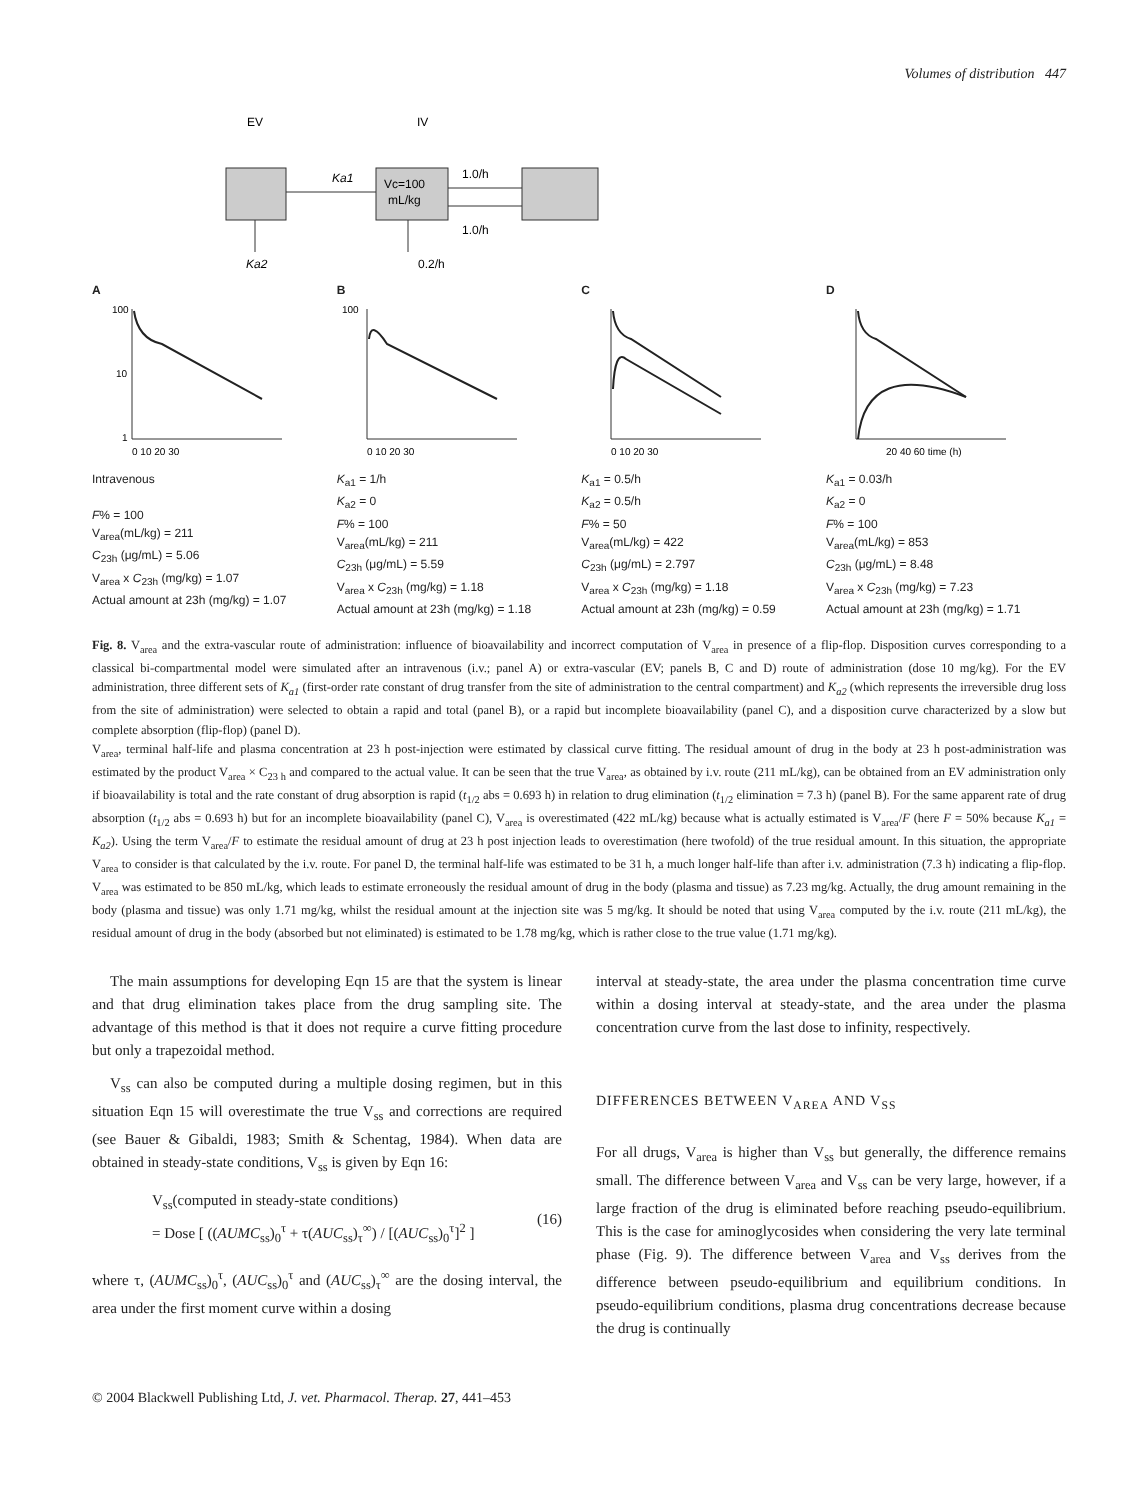Volumes of distribution 447
EV
IV
Vc=100
mL/kg
Ka1
1.0/h
1.0/h
Ka2
0.2/h
A
100
10
1
0 10 20 30
B
100
0 10 20 30
C
0 10 20 30
D
20 40 60 time (h)
Intravenous
F% = 100
V<sub>area</sub>(mL/kg) = 211
C<sub>23h</sub> (μg/mL) = 5.06
V<sub>area</sub> x C<sub>23h</sub> (mg/kg) = 1.07
Actual amount at 23h (mg/kg) = 1.07
K<sub>a1</sub> = 1/h
K<sub>a2</sub> = 0
F% = 100
V<sub>area</sub>(mL/kg) = 211
C<sub>23h</sub> (μg/mL) = 5.59
V<sub>area</sub> x C<sub>23h</sub> (mg/kg) = 1.18
Actual amount at 23h (mg/kg) = 1.18
K<sub>a1</sub> = 0.5/h
K<sub>a2</sub> = 0.5/h
F% = 50
V<sub>area</sub>(mL/kg) = 422
C<sub>23h</sub> (μg/mL) = 2.797
V<sub>area</sub> x C<sub>23h</sub> (mg/kg) = 1.18
Actual amount at 23h (mg/kg) = 0.59
K<sub>a1</sub> = 0.03/h
K<sub>a2</sub> = 0
F% = 100
V<sub>area</sub>(mL/kg) = 853
C<sub>23h</sub> (μg/mL) = 8.48
V<sub>area</sub> x C<sub>23h</sub> (mg/kg) = 7.23
Actual amount at 23h (mg/kg) = 1.71
Fig. 8. V<sub>area</sub> and the extra-vascular route of administration: influence of bioavailability and incorrect computation of V<sub>area</sub> in presence of a flip-flop. Disposition curves corresponding to a classical bi-compartmental model were simulated after an intravenous (i.v.; panel A) or extra-vascular (EV; panels B, C and D) route of administration (dose 10 mg/kg). For the EV administration, three different sets of K<sub>a1</sub> (first-order rate constant of drug transfer from the site of administration to the central compartment) and K<sub>a2</sub> (which represents the irreversible drug loss from the site of administration) were selected to obtain a rapid and total (panel B), or a rapid but incomplete bioavailability (panel C), and a disposition curve characterized by a slow but complete absorption (flip-flop) (panel D).
V<sub>area</sub>, terminal half-life and plasma concentration at 23 h post-injection were estimated by classical curve fitting. The residual amount of drug in the body at 23 h post-administration was estimated by the product V<sub>area</sub> × C<sub>23 h</sub> and compared to the actual value. It can be seen that the true V<sub>area</sub>, as obtained by i.v. route (211 mL/kg), can be obtained from an EV administration only if bioavailability is total and the rate constant of drug absorption is rapid (t<sub>1/2</sub> abs = 0.693 h) in relation to drug elimination (t<sub>1/2</sub> elimination = 7.3 h) (panel B). For the same apparent rate of drug absorption (t<sub>1/2</sub> abs = 0.693 h) but for an incomplete bioavailability (panel C), V<sub>area</sub> is overestimated (422 mL/kg) because what is actually estimated is V<sub>area</sub>/F (here F = 50% because K<sub>a1</sub> = K<sub>a2</sub>). Using the term V<sub>area</sub>/F to estimate the residual amount of drug at 23 h post injection leads to overestimation (here twofold) of the true residual amount. In this situation, the appropriate V<sub>area</sub> to consider is that calculated by the i.v. route. For panel D, the terminal half-life was estimated to be 31 h, a much longer half-life than after i.v. administration (7.3 h) indicating a flip-flop. V<sub>area</sub> was estimated to be 850 mL/kg, which leads to estimate erroneously the residual amount of drug in the body (plasma and tissue) as 7.23 mg/kg. Actually, the drug amount remaining in the body (plasma and tissue) was only 1.71 mg/kg, whilst the residual amount at the injection site was 5 mg/kg. It should be noted that using V<sub>area</sub> computed by the i.v. route (211 mL/kg), the residual amount of drug in the body (absorbed but not eliminated) is estimated to be 1.78 mg/kg, which is rather close to the true value (1.71 mg/kg).
The main assumptions for developing Eqn 15 are that the system is linear and that drug elimination takes place from the drug sampling site. The advantage of this method is that it does not require a curve fitting procedure but only a trapezoidal method.
V<sub>ss</sub> can also be computed during a multiple dosing regimen, but in this situation Eqn 15 will overestimate the true V<sub>ss</sub> and corrections are required (see Bauer & Gibaldi, 1983; Smith & Schentag, 1984). When data are obtained in steady-state conditions, V<sub>ss</sub> is given by Eqn 16:
V<sub>ss</sub>(computed in steady-state conditions)
= Dose [ ((AUMC<sub>ss</sub>)<sub>0</sub><sup>τ</sup> + τ(AUC<sub>ss</sub>)<sub>τ</sub><sup>∞</sup>) / [(AUC<sub>ss</sub>)<sub>0</sub><sup>τ</sup>]<sup>2</sup> ]
(16)
where τ, (AUMC<sub>ss</sub>)<sub>0</sub><sup>τ</sup>, (AUC<sub>ss</sub>)<sub>0</sub><sup>τ</sup> and (AUC<sub>ss</sub>)<sub>τ</sub><sup>∞</sup> are the dosing interval, the area under the first moment curve within a dosing
interval at steady-state, the area under the plasma concentration time curve within a dosing interval at steady-state, and the area under the plasma concentration curve from the last dose to infinity, respectively.
DIFFERENCES BETWEEN V<sub>AREA</sub> AND V<sub>SS</sub>
For all drugs, V<sub>area</sub> is higher than V<sub>ss</sub> but generally, the difference remains small. The difference between V<sub>area</sub> and V<sub>ss</sub> can be very large, however, if a large fraction of the drug is eliminated before reaching pseudo-equilibrium. This is the case for aminoglycosides when considering the very late terminal phase (Fig. 9). The difference between V<sub>area</sub> and V<sub>ss</sub> derives from the difference between pseudo-equilibrium and equilibrium conditions. In pseudo-equilibrium conditions, plasma drug concentrations decrease because the drug is continually
© 2004 Blackwell Publishing Ltd, J. vet. Pharmacol. Therap. 27, 441–453